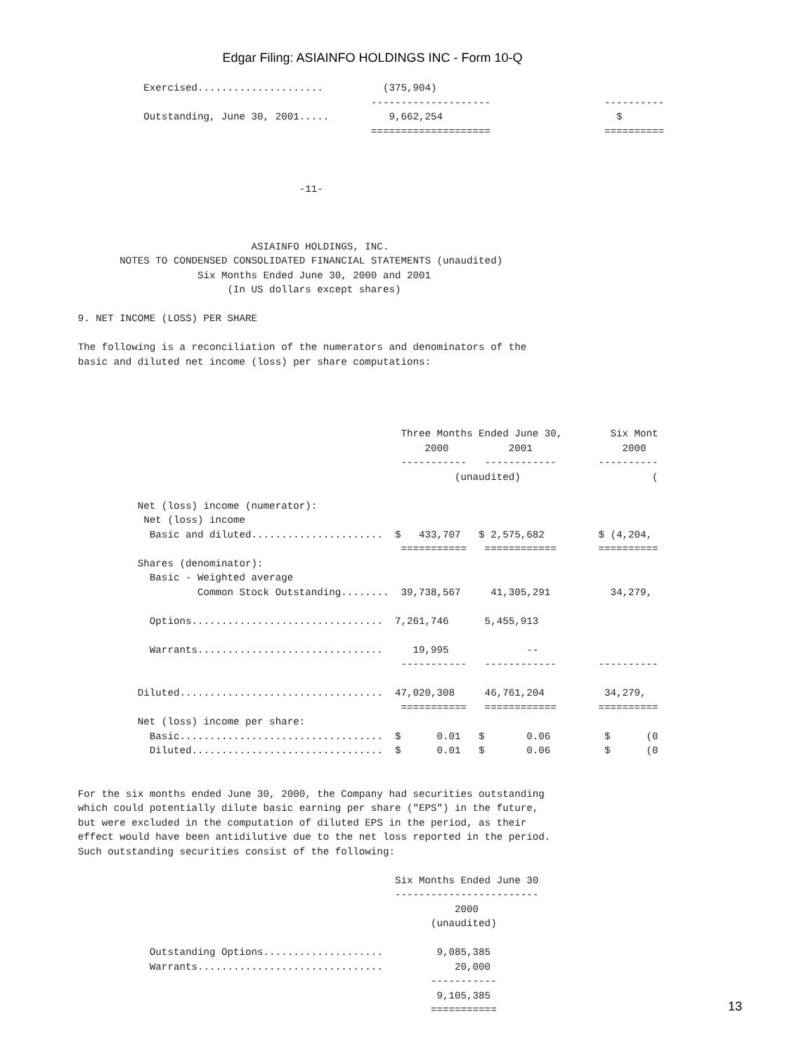Edgar Filing: ASIAINFO HOLDINGS INC - Form 10-Q
                        Exercised.....................          (375,904)
                                                              --------------------                   ----------
                        Outstanding, June 30, 2001.....          9,662,254                             $
                                                              ====================                   ==========



                                                  -11-



                                          ASIAINFO HOLDINGS, INC.
                    NOTES TO CONDENSED CONSOLIDATED FINANCIAL STATEMENTS (unaudited)
                                 Six Months Ended June 30, 2000 and 2001
                                      (In US dollars except shares)

             9. NET INCOME (LOSS) PER SHARE

             The following is a reconciliation of the numerators and denominators of the
             basic and diluted net income (loss) per share computations:




                                                                   Three Months Ended June 30,        Six Mont
                                                                       2000          2001               2000
                                                                   -----------   ------------       ----------
                                                                            (unaudited)                      (

                       Net (loss) income (numerator):
                        Net (loss) income
                         Basic and diluted......................  $   433,707   $ 2,575,682         $ (4,204,
                                                                   ===========   ============       ==========
                       Shares (denominator):
                         Basic - Weighted average
                                 Common Stock Outstanding........  39,738,567     41,305,291          34,279,

                         Options................................  7,261,746      5,455,913

                         Warrants...............................     19,995             --
                                                                   -----------   ------------       ----------

                       Diluted..................................  47,020,308     46,761,204          34,279,
                                                                   ===========   ============       ==========
                       Net (loss) income per share:
                         Basic..................................  $      0.01   $       0.06         $      (0
                         Diluted................................  $      0.01   $       0.06         $      (0


             For the six months ended June 30, 2000, the Company had securities outstanding
             which could potentially dilute basic earning per share ("EPS") in the future,
             but were excluded in the computation of diluted EPS in the period, as their
             effect would have been antidilutive due to the net loss reported in the period.
             Such outstanding securities consist of the following:

                                                                  Six Months Ended June 30
                                                                  ------------------------
                                                                            2000
                                                                        (unaudited)

                         Outstanding Options....................         9,085,385
                         Warrants...............................            20,000
                                                                        -----------
                                                                         9,105,385
                                                                        ===========
13